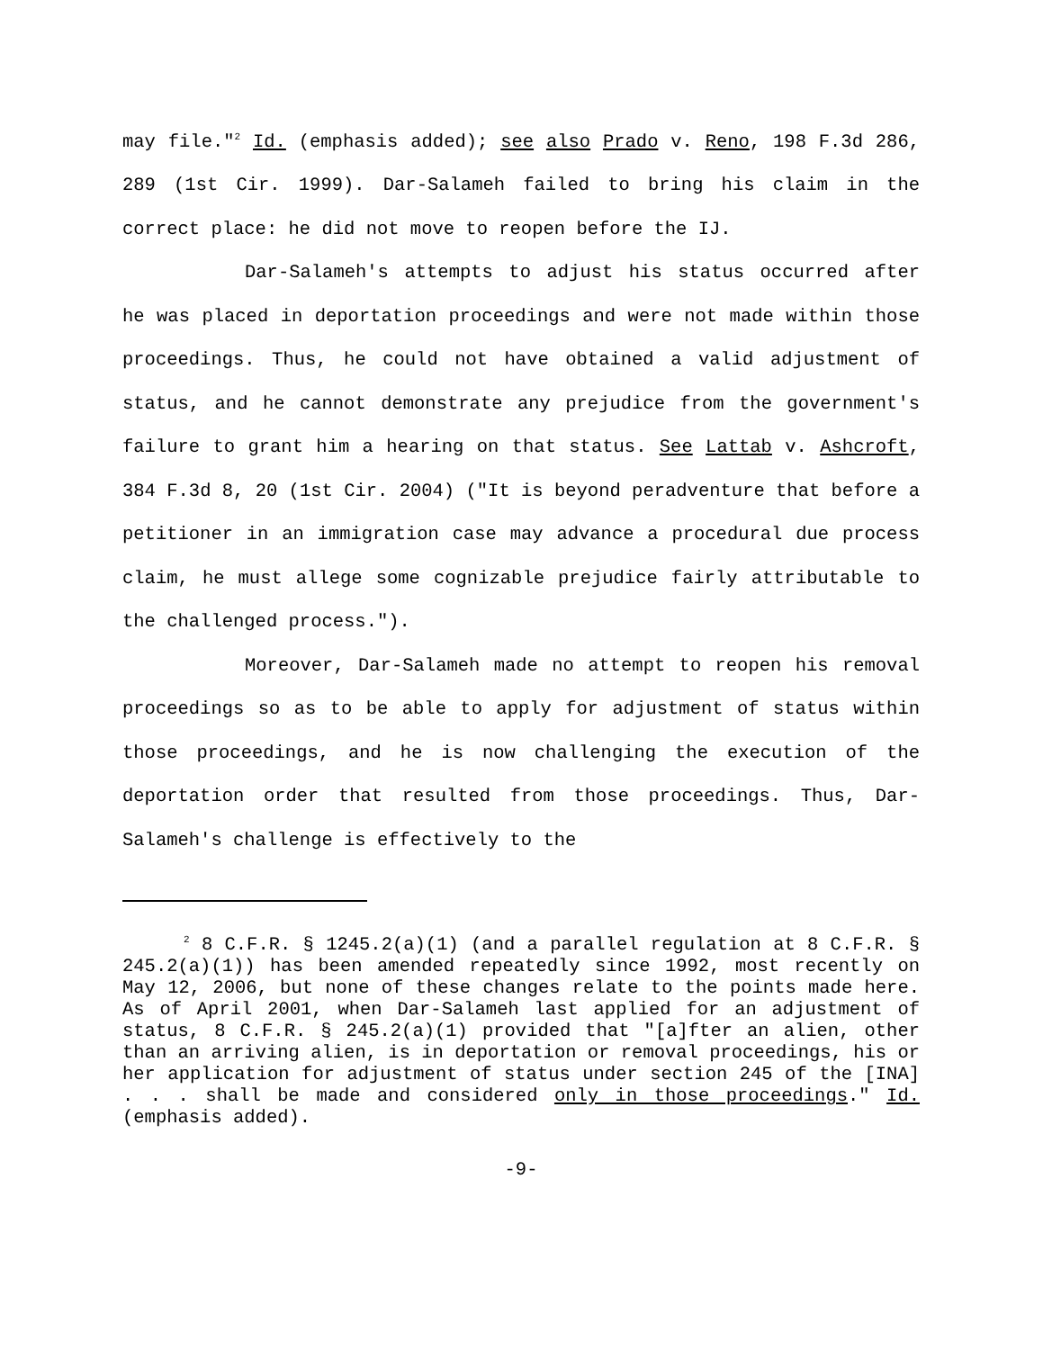may file."<sup>2</sup> Id. (emphasis added); see also Prado v. Reno, 198 F.3d 286, 289 (1st Cir. 1999). Dar-Salameh failed to bring his claim in the correct place: he did not move to reopen before the IJ.
Dar-Salameh's attempts to adjust his status occurred after he was placed in deportation proceedings and were not made within those proceedings. Thus, he could not have obtained a valid adjustment of status, and he cannot demonstrate any prejudice from the government's failure to grant him a hearing on that status. See Lattab v. Ashcroft, 384 F.3d 8, 20 (1st Cir. 2004) ("It is beyond peradventure that before a petitioner in an immigration case may advance a procedural due process claim, he must allege some cognizable prejudice fairly attributable to the challenged process.").
Moreover, Dar-Salameh made no attempt to reopen his removal proceedings so as to be able to apply for adjustment of status within those proceedings, and he is now challenging the execution of the deportation order that resulted from those proceedings. Thus, Dar-Salameh's challenge is effectively to the
<sup>2</sup> 8 C.F.R. § 1245.2(a)(1) (and a parallel regulation at 8 C.F.R. § 245.2(a)(1)) has been amended repeatedly since 1992, most recently on May 12, 2006, but none of these changes relate to the points made here. As of April 2001, when Dar-Salameh last applied for an adjustment of status, 8 C.F.R. § 245.2(a)(1) provided that "[a]fter an alien, other than an arriving alien, is in deportation or removal proceedings, his or her application for adjustment of status under section 245 of the [INA] . . . shall be made and considered only in those proceedings." Id. (emphasis added).
-9-